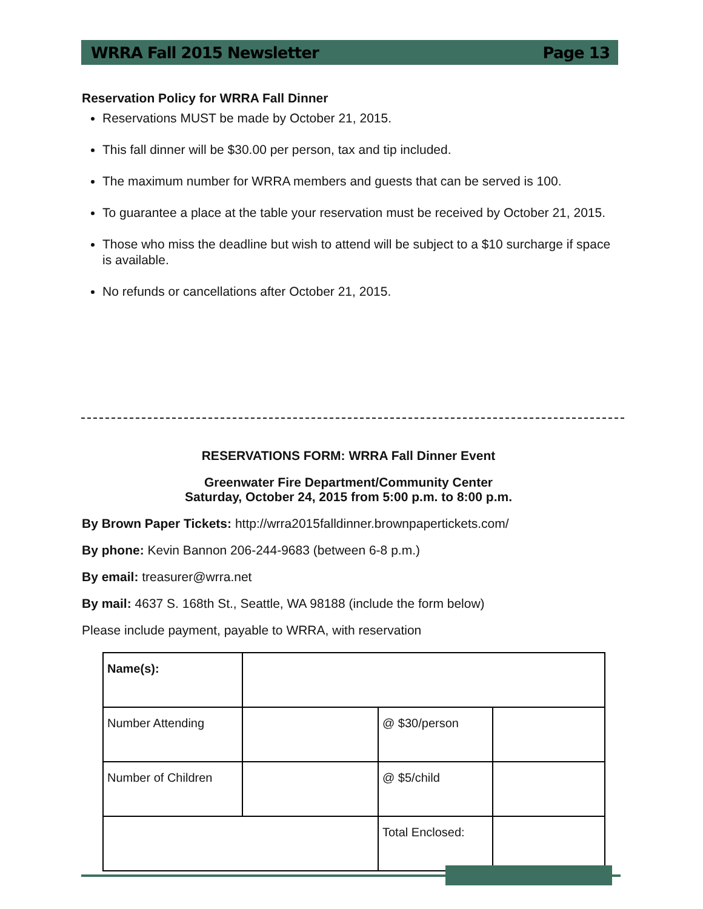WRRA Fall 2015 Newsletter Page 13
Reservation Policy for WRRA Fall Dinner
Reservations MUST be made by October 21, 2015.
This fall dinner will be $30.00 per person, tax and tip included.
The maximum number for WRRA members and guests that can be served is 100.
To guarantee a place at the table your reservation must be received by October 21, 2015.
Those who miss the deadline but wish to attend will be subject to a $10 surcharge if space is available.
No refunds or cancellations after October 21, 2015.
RESERVATIONS FORM: WRRA Fall Dinner Event
Greenwater Fire Department/Community Center
Saturday, October 24, 2015 from 5:00 p.m. to 8:00 p.m.
By Brown Paper Tickets: http://wrra2015falldinner.brownpapertickets.com/
By phone: Kevin Bannon 206-244-9683 (between 6-8 p.m.)
By email: treasurer@wrra.net
By mail: 4637 S. 168th St., Seattle, WA 98188 (include the form below)
Please include payment, payable to WRRA, with reservation
| Name(s): | | | |
| Number Attending | | @ $30/person | |
| Number of Children | | @ $5/child | |
| | | Total Enclosed: | |